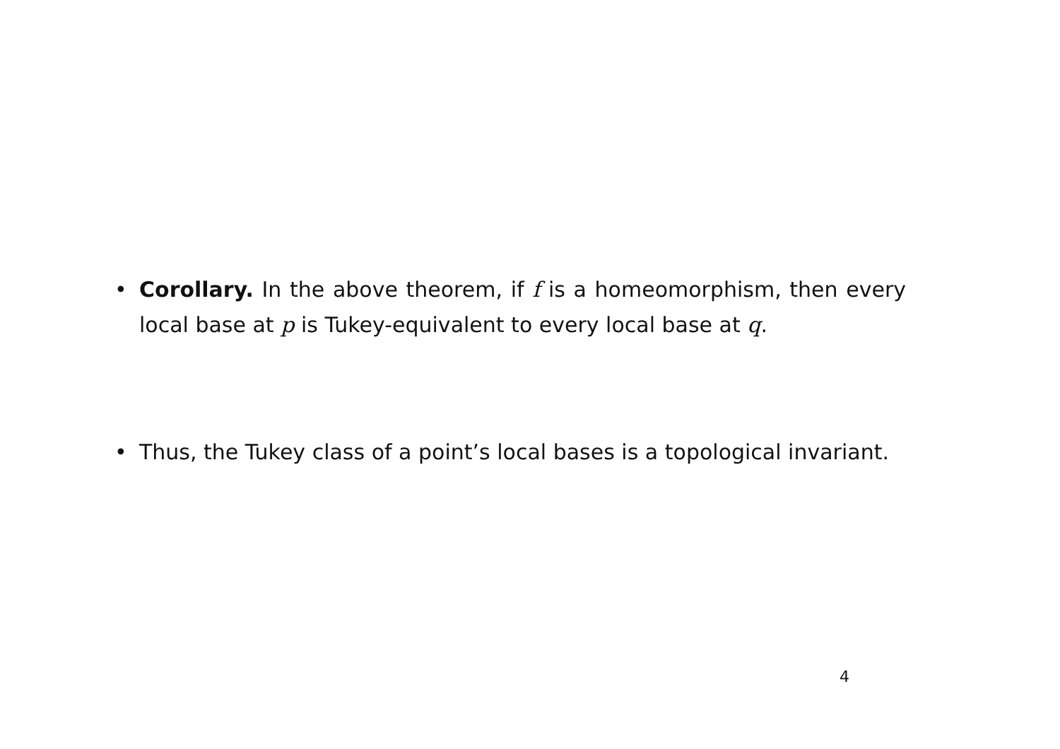• Corollary. In the above theorem, if f is a homeomorphism, then every local base at p is Tukey-equivalent to every local base at q.
• Thus, the Tukey class of a point’s local bases is a topological invariant.
4